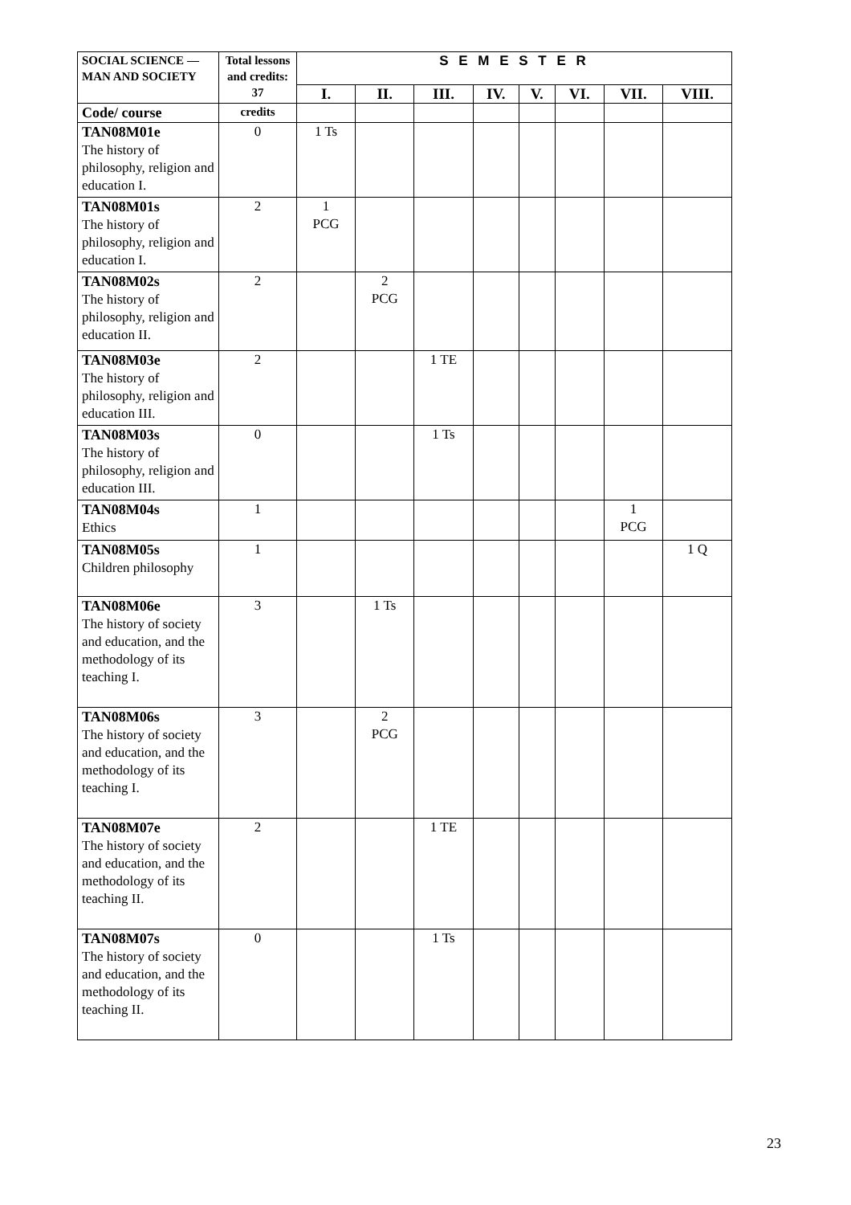| SOCIAL SCIENCE — MAN AND SOCIETY | Total lessons and credits: 37 | S E M E S T E R | | | | | | | |
| --- | --- | --- | --- | --- | --- | --- | --- | --- | --- |
| | | I. | II. | III. | IV. | V. | VI. | VII. | VIII. |
| Code/ course | credits | | | | | | | | |
| TAN08M01e The history of philosophy, religion and education I. | 0 | 1 Ts | | | | | | | |
| TAN08M01s The history of philosophy, religion and education I. | 2 | 1 PCG | | | | | | | |
| TAN08M02s The history of philosophy, religion and education II. | 2 | | 2 PCG | | | | | | |
| TAN08M03e The history of philosophy, religion and education III. | 2 | | | 1 TE | | | | | |
| TAN08M03s The history of philosophy, religion and education III. | 0 | | | 1 Ts | | | | | |
| TAN08M04s Ethics | 1 | | | | | | | 1 PCG | |
| TAN08M05s Children philosophy | 1 | | | | | | | | 1 Q |
| TAN08M06e The history of society and education, and the methodology of its teaching I. | 3 | | 1 Ts | | | | | | |
| TAN08M06s The history of society and education, and the methodology of its teaching I. | 3 | | 2 PCG | | | | | | |
| TAN08M07e The history of society and education, and the methodology of its teaching II. | 2 | | | 1 TE | | | | | |
| TAN08M07s The history of society and education, and the methodology of its teaching II. | 0 | | | 1 Ts | | | | | |
23